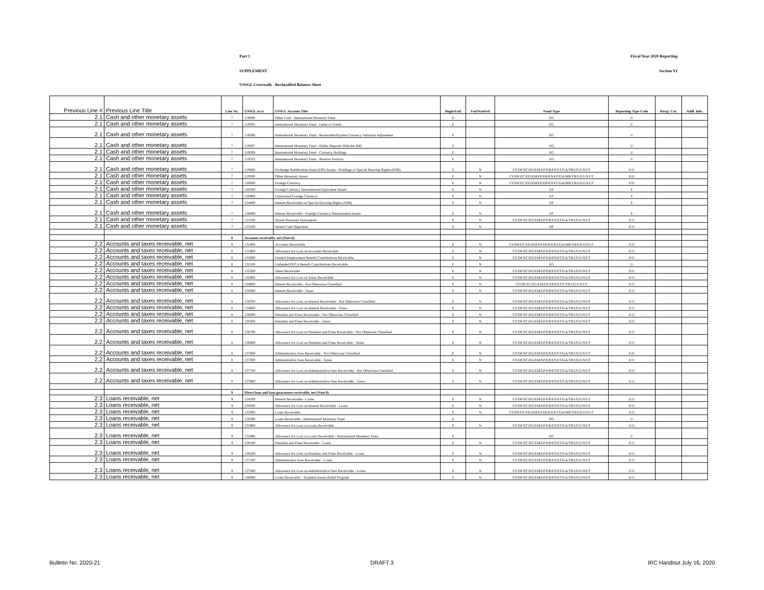Part 1 Fiscal Year 2020 Reporting
SUPPLEMENT Section VI
USSGL Crosswalk - Reclassified Balance Sheet
| Previous Line # | Previous Line Title | Line No. | USSGL Acct. | USSGL Account Title | Begin/End | Fed/NonFed | Fund Type | Reporting Type Code | Recip. Cat. | Addl. Info. |
| --- | --- | --- | --- | --- | --- | --- | --- | --- | --- | --- |
| 2.1 | Cash and other monetary assets | 7 | 119090 | Other Cash - International Monetary Fund | E | | EG | U | | |
| 2.1 | Cash and other monetary assets | 7 | 119305 | International Monetary Fund - Letter of Credit | E | | EG | U | | |
| 2.1 | Cash and other monetary assets | 7 | 119306 | International Monetary Fund - Receivable/Payable Currency Valuation Adjustment | E | | EG | U | | |
| 2.1 | Cash and other monetary assets | 7 | 119307 | International Monetary Fund - Dollar Deposits With the IMF | E | | EG | U | | |
| 2.1 | Cash and other monetary assets | 7 | 119309 | International Monetary Fund - Currency Holdings | E | | EG | U | | |
| 2.1 | Cash and other monetary assets | 7 | 119333 | International Monetary Fund - Reserve Position | E | | EG | U | | |
| 2.1 | Cash and other monetary assets | 7 | 119400 | Exchange Stabilization Fund (ESF) Assets - Holdings of Special Drawing Rights (SDR) | E | N | CF/DF/EC/EG/EM/EP/ER/ES/ET/GA/TR/UG/US/UT | E/U | | |
| 2.1 | Cash and other monetary assets | 7 | 119500 | Other Monetary Assets | E | N | CF/DF/EC/EG/EM/EP/ER/ES/ET/GA/MR/TR/UG/US/UT | E/U | | |
| 2.1 | Cash and other monetary assets | 7 | 120000 | Foreign Currency | E | N | CF/DF/EC/EG/EM/EP/ER/ES/ET/GA/MR/TR/UG/US/UT | E/U | | |
| 2.1 | Cash and other monetary assets | 7 | 120500 | Foreign Currency Denominated Equivalent Assets | E | N | EP | E | | |
| 2.1 | Cash and other monetary assets | 7 | 120900 | Uninvested Foreign Currency | E | N | EP | E | | |
| 2.1 | Cash and other monetary assets | 7 | 134400 | Interest Receivable on Special Drawing Rights (SDR) | E | N | EP | E | | |
| 2.1 | Cash and other monetary assets | 7 | 138400 | Interest Receivable - Foreign Currency Denominated Assets | E | N | EP | E | | |
| 2.1 | Cash and other monetary assets | 7 | 153100 | Seized Monetary Instruments | E | N | CF/DF/EC/EG/EM/EP/ER/ES/ET/GA/TR/UG/US/UT | E/U | | |
| 2.1 | Cash and other monetary assets | 7 | 153200 | Seized Cash Deposited | E | N | DF | E/U | | |
| | | 8 | Accounts receivable, net (Note 6) | | | | | | | |
| 2.2 | Accounts and taxes receivable, net | 8 | 131000 | Accounts Receivable | E | N | CF/DF/EC/EG/EM/EP/ER/ES/ET/GA/MR/TR/UG/US/UT | E/U | | |
| 2.2 | Accounts and taxes receivable, net | 8 | 131900 | Allowance for Loss on Accounts Receivable | E | N | CF/DF/EC/EG/EM/EP/ER/ES/ET/GA/TR/UG/US/UT | E/U | | |
| 2.2 | Accounts and taxes receivable, net | 8 | 132000 | Funded Employment Benefit Contributions Receivable | E | N | CF/DF/EC/EG/EM/EP/ER/ES/ET/GA/TR/UG/US/UT | E/U | | |
| 2.2 | Accounts and taxes receivable, net | 8 | 132100 | Unfunded FECA Benefit Contributions Receivable | E | N | EG | U | | |
| 2.2 | Accounts and taxes receivable, net | 8 | 132500 | Taxes Receivable | E | N | CF/DF/EC/EG/EM/EP/ER/ES/ET/GA/TR/UG/US/UT | E/U | | |
| 2.2 | Accounts and taxes receivable, net | 8 | 132900 | Allowance for Loss on Taxes Receivable | E | N | CF/DF/EC/EG/EM/EP/ER/ES/ET/GA/TR/UG/US/UT | E/U | | |
| 2.2 | Accounts and taxes receivable, net | 8 | 134000 | Interest Receivable - Not Otherwise Classified | E | N | CF/DF/EC/EG/EM/EP/ER/ES/ET/TR/UG/US/UT | E/U | | |
| 2.2 | Accounts and taxes receivable, net | 8 | 134300 | Interest Receivable - Taxes | E | N | CF/DF/EC/EG/EM/EP/ER/ES/ET/GA/TR/UG/US/UT | E/U | | |
| 2.2 | Accounts and taxes receivable, net | 8 | 134700 | Allowance for Loss on Interest Receivable - Not Otherwise Classified | E | N | CF/DF/EC/EG/EM/EP/ER/ES/ET/GA/TR/UG/US/UT | E/U | | |
| 2.2 | Accounts and taxes receivable, net | 8 | 134800 | Allowance for Loss on Interest Receivable - Taxes | E | N | CF/DF/EC/EG/EM/EP/ER/ES/ET/GA/TR/UG/US/UT | E/U | | |
| 2.2 | Accounts and taxes receivable, net | 8 | 136000 | Penalties and Fines Receivable - Not Otherwise Classified | E | N | CF/DF/EC/EG/EM/EP/ER/ES/ET/GA/TR/UG/US/UT | E/U | | |
| 2.2 | Accounts and taxes receivable, net | 8 | 136300 | Penalties and Fines Receivable - Taxes | E | N | CF/DF/EC/EG/EM/EP/ER/ES/ET/GA/TR/UG/US/UT | E/U | | |
| 2.2 | Accounts and taxes receivable, net | 8 | 136700 | Allowance for Loss on Penalties and Fines Receivable - Not Otherwise Classified | E | N | CF/DF/EC/EG/EM/EP/ER/ES/ET/GA/TR/UG/US/UT | E/U | | |
| 2.2 | Accounts and taxes receivable, net | 8 | 136800 | Allowance for Loss on Penalties and Fines Receivable - Taxes | E | N | CF/DF/EC/EG/EM/EP/ER/ES/ET/GA/TR/UG/US/UT | E/U | | |
| 2.2 | Accounts and taxes receivable, net | 8 | 137000 | Administrative Fees Receivable - Not Otherwise Classified | E | N | CF/DF/EC/EG/EM/EP/ER/ES/ET/GA/TR/UG/US/UT | E/U | | |
| 2.2 | Accounts and taxes receivable, net | 8 | 137300 | Administrative Fees Receivable - Taxes | E | N | CF/DF/EC/EG/EM/EP/ER/ES/ET/GA/TR/UG/US/UT | E/U | | |
| 2.2 | Accounts and taxes receivable, net | 8 | 137700 | Allowance for Loss on Administrative Fees Receivable - Not Otherwise Classified | E | N | CF/DF/EC/EG/EM/EP/ER/ES/ET/GA/TR/UG/US/UT | E/U | | |
| 2.2 | Accounts and taxes receivable, net | 8 | 137800 | Allowance for Loss on Administrative Fees Receivable - Taxes | E | N | CF/DF/EC/EG/EM/EP/ER/ES/ET/GA/TR/UG/US/UT | E/U | | |
| | | 9 | Direct loan and loan guarantees receivable, net (Note 8) | | | | | | | |
| 2.3 | Loans receivable, net | 9 | 134100 | Interest Receivable - Loans | E | N | CF/DF/EC/EG/EM/EP/ER/ES/ET/GA/TR/UG/US/UT | E/U | | |
| 2.3 | Loans receivable, net | 9 | 134500 | Allowance for Loss on Interest Receivable - Loans | E | N | CF/DF/EC/EG/EM/EP/ER/ES/ET/GA/TR/UG/US/UT | E/U | | |
| 2.3 | Loans receivable, net | 9 | 135000 | Loans Receivable | E | N | CF/DF/EC/EG/EM/EP/ER/ES/ET/GA/MR/TR/UG/US/UT | E/U | | |
| 2.3 | Loans receivable, net | 9 | 135090 | Loans Receivable - International Monetary Fund | E | | EG | U | | |
| 2.3 | Loans receivable, net | 9 | 135900 | Allowance for Loss on Loans Receivable | E | N | CF/DF/EC/EG/EM/EP/ER/ES/ET/GA/TR/UG/US/UT | E/U | | |
| 2.3 | Loans receivable, net | 9 | 135990 | Allowance for Loss on Loans Receivable - International Monetary Fund | E | | EG | U | | |
| 2.3 | Loans receivable, net | 9 | 136100 | Penalties and Fines Receivable - Loans | E | N | CF/DF/EC/EG/EM/EP/ER/ES/ET/GA/TR/UG/US/UT | E/U | | |
| 2.3 | Loans receivable, net | 9 | 136500 | Allowance for Loss on Penalties and Fines Receivable - Loans | E | N | CF/DF/EC/EG/EM/EP/ER/ES/ET/GA/TR/UG/US/UT | E/U | | |
| 2.3 | Loans receivable, net | 9 | 137100 | Administrative Fees Receivable - Loans | E | N | CF/DF/EC/EG/EM/EP/ER/ES/ET/GA/TR/UG/US/UT | E/U | | |
| 2.3 | Loans receivable, net | 9 | 137500 | Allowance for Loss on Administrative Fees Receivable - Loans | E | N | CF/DF/EC/EG/EM/EP/ER/ES/ET/GA/TR/UG/US/UT | E/U | | |
| 2.3 | Loans receivable, net | 9 | 138000 | Loans Receivable - Troubled Assets Relief Program | E | N | CF/DF/EC/EG/EM/EP/ER/ES/ET/GA/TR/UG/US/UT | E/U | | |
Bulletin No. 2020-21 DRAFT 3 IRC Handout July 16, 2020